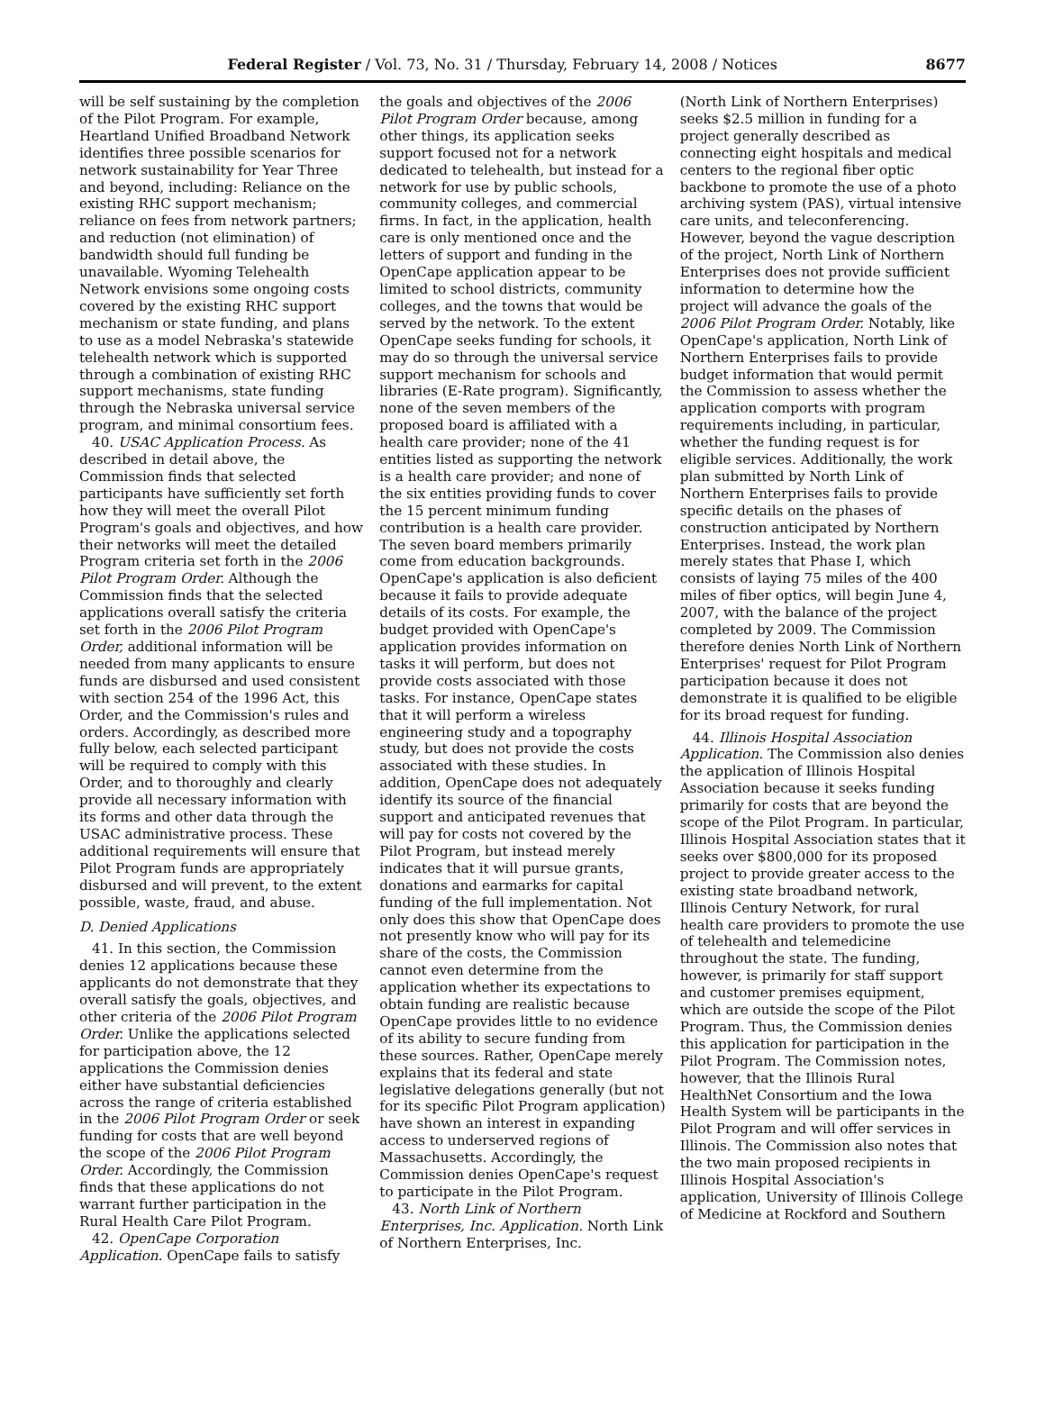Federal Register / Vol. 73, No. 31 / Thursday, February 14, 2008 / Notices 8677
will be self sustaining by the completion of the Pilot Program. For example, Heartland Unified Broadband Network identifies three possible scenarios for network sustainability for Year Three and beyond, including: Reliance on the existing RHC support mechanism; reliance on fees from network partners; and reduction (not elimination) of bandwidth should full funding be unavailable. Wyoming Telehealth Network envisions some ongoing costs covered by the existing RHC support mechanism or state funding, and plans to use as a model Nebraska's statewide telehealth network which is supported through a combination of existing RHC support mechanisms, state funding through the Nebraska universal service program, and minimal consortium fees.
40. USAC Application Process. As described in detail above, the Commission finds that selected participants have sufficiently set forth how they will meet the overall Pilot Program's goals and objectives, and how their networks will meet the detailed Program criteria set forth in the 2006 Pilot Program Order. Although the Commission finds that the selected applications overall satisfy the criteria set forth in the 2006 Pilot Program Order, additional information will be needed from many applicants to ensure funds are disbursed and used consistent with section 254 of the 1996 Act, this Order, and the Commission's rules and orders. Accordingly, as described more fully below, each selected participant will be required to comply with this Order, and to thoroughly and clearly provide all necessary information with its forms and other data through the USAC administrative process. These additional requirements will ensure that Pilot Program funds are appropriately disbursed and will prevent, to the extent possible, waste, fraud, and abuse.
D. Denied Applications
41. In this section, the Commission denies 12 applications because these applicants do not demonstrate that they overall satisfy the goals, objectives, and other criteria of the 2006 Pilot Program Order. Unlike the applications selected for participation above, the 12 applications the Commission denies either have substantial deficiencies across the range of criteria established in the 2006 Pilot Program Order or seek funding for costs that are well beyond the scope of the 2006 Pilot Program Order. Accordingly, the Commission finds that these applications do not warrant further participation in the Rural Health Care Pilot Program.
42. OpenCape Corporation Application. OpenCape fails to satisfy
the goals and objectives of the 2006 Pilot Program Order because, among other things, its application seeks support focused not for a network dedicated to telehealth, but instead for a network for use by public schools, community colleges, and commercial firms. In fact, in the application, health care is only mentioned once and the letters of support and funding in the OpenCape application appear to be limited to school districts, community colleges, and the towns that would be served by the network. To the extent OpenCape seeks funding for schools, it may do so through the universal service support mechanism for schools and libraries (E-Rate program). Significantly, none of the seven members of the proposed board is affiliated with a health care provider; none of the 41 entities listed as supporting the network is a health care provider; and none of the six entities providing funds to cover the 15 percent minimum funding contribution is a health care provider. The seven board members primarily come from education backgrounds. OpenCape's application is also deficient because it fails to provide adequate details of its costs. For example, the budget provided with OpenCape's application provides information on tasks it will perform, but does not provide costs associated with those tasks. For instance, OpenCape states that it will perform a wireless engineering study and a topography study, but does not provide the costs associated with these studies. In addition, OpenCape does not adequately identify its source of the financial support and anticipated revenues that will pay for costs not covered by the Pilot Program, but instead merely indicates that it will pursue grants, donations and earmarks for capital funding of the full implementation. Not only does this show that OpenCape does not presently know who will pay for its share of the costs, the Commission cannot even determine from the application whether its expectations to obtain funding are realistic because OpenCape provides little to no evidence of its ability to secure funding from these sources. Rather, OpenCape merely explains that its federal and state legislative delegations generally (but not for its specific Pilot Program application) have shown an interest in expanding access to underserved regions of Massachusetts. Accordingly, the Commission denies OpenCape's request to participate in the Pilot Program.
43. North Link of Northern Enterprises, Inc. Application. North Link of Northern Enterprises, Inc.
(North Link of Northern Enterprises) seeks $2.5 million in funding for a project generally described as connecting eight hospitals and medical centers to the regional fiber optic backbone to promote the use of a photo archiving system (PAS), virtual intensive care units, and teleconferencing. However, beyond the vague description of the project, North Link of Northern Enterprises does not provide sufficient information to determine how the project will advance the goals of the 2006 Pilot Program Order. Notably, like OpenCape's application, North Link of Northern Enterprises fails to provide budget information that would permit the Commission to assess whether the application comports with program requirements including, in particular, whether the funding request is for eligible services. Additionally, the work plan submitted by North Link of Northern Enterprises fails to provide specific details on the phases of construction anticipated by Northern Enterprises. Instead, the work plan merely states that Phase I, which consists of laying 75 miles of the 400 miles of fiber optics, will begin June 4, 2007, with the balance of the project completed by 2009. The Commission therefore denies North Link of Northern Enterprises' request for Pilot Program participation because it does not demonstrate it is qualified to be eligible for its broad request for funding.
44. Illinois Hospital Association Application. The Commission also denies the application of Illinois Hospital Association because it seeks funding primarily for costs that are beyond the scope of the Pilot Program. In particular, Illinois Hospital Association states that it seeks over $800,000 for its proposed project to provide greater access to the existing state broadband network, Illinois Century Network, for rural health care providers to promote the use of telehealth and telemedicine throughout the state. The funding, however, is primarily for staff support and customer premises equipment, which are outside the scope of the Pilot Program. Thus, the Commission denies this application for participation in the Pilot Program. The Commission notes, however, that the Illinois Rural HealthNet Consortium and the Iowa Health System will be participants in the Pilot Program and will offer services in Illinois. The Commission also notes that the two main proposed recipients in Illinois Hospital Association's application, University of Illinois College of Medicine at Rockford and Southern